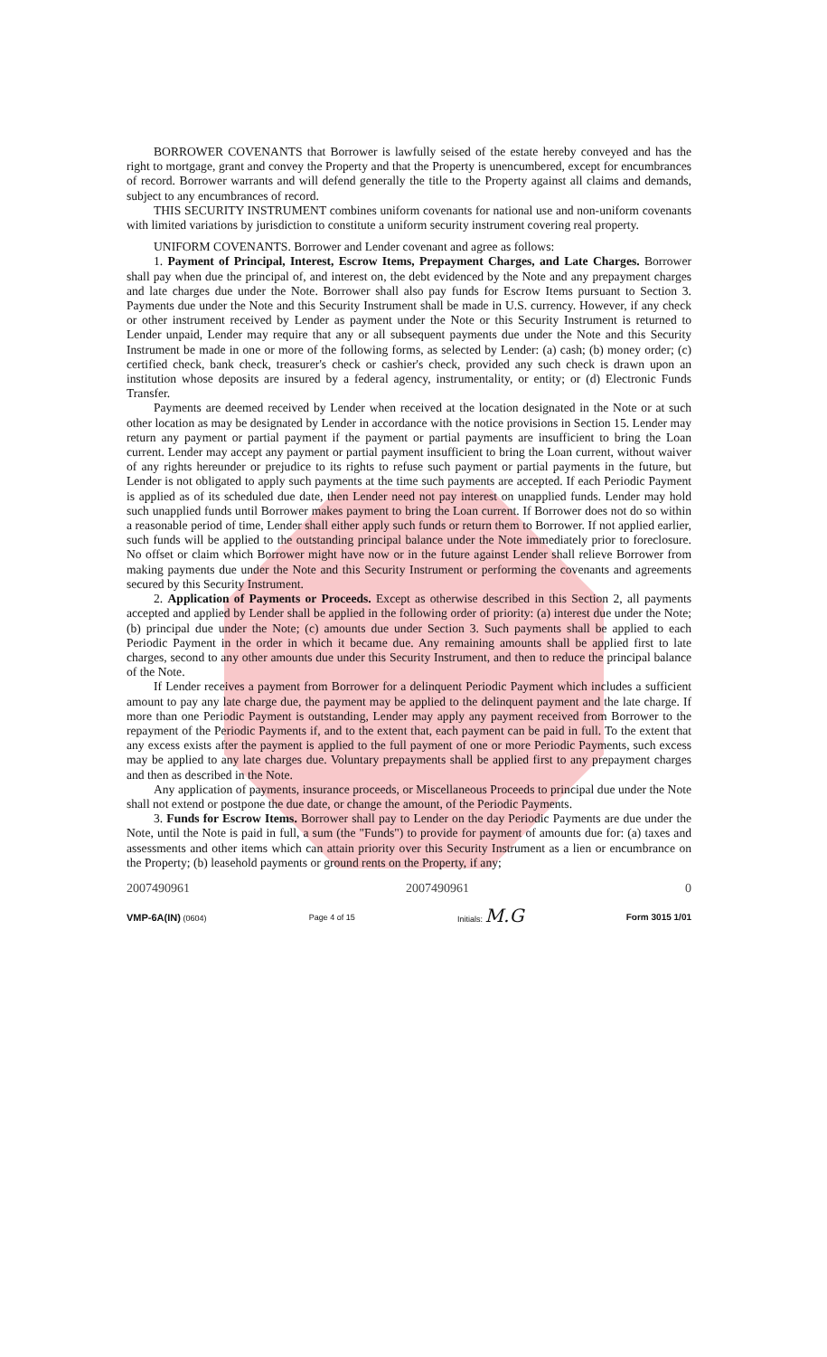BORROWER COVENANTS that Borrower is lawfully seised of the estate hereby conveyed and has the right to mortgage, grant and convey the Property and that the Property is unencumbered, except for encumbrances of record. Borrower warrants and will defend generally the title to the Property against all claims and demands, subject to any encumbrances of record.
THIS SECURITY INSTRUMENT combines uniform covenants for national use and non-uniform covenants with limited variations by jurisdiction to constitute a uniform security instrument covering real property.
UNIFORM COVENANTS. Borrower and Lender covenant and agree as follows:
1. Payment of Principal, Interest, Escrow Items, Prepayment Charges, and Late Charges. Borrower shall pay when due the principal of, and interest on, the debt evidenced by the Note and any prepayment charges and late charges due under the Note. Borrower shall also pay funds for Escrow Items pursuant to Section 3. Payments due under the Note and this Security Instrument shall be made in U.S. currency. However, if any check or other instrument received by Lender as payment under the Note or this Security Instrument is returned to Lender unpaid, Lender may require that any or all subsequent payments due under the Note and this Security Instrument be made in one or more of the following forms, as selected by Lender: (a) cash; (b) money order; (c) certified check, bank check, treasurer's check or cashier's check, provided any such check is drawn upon an institution whose deposits are insured by a federal agency, instrumentality, or entity; or (d) Electronic Funds Transfer.
Payments are deemed received by Lender when received at the location designated in the Note or at such other location as may be designated by Lender in accordance with the notice provisions in Section 15. Lender may return any payment or partial payment if the payment or partial payments are insufficient to bring the Loan current. Lender may accept any payment or partial payment insufficient to bring the Loan current, without waiver of any rights hereunder or prejudice to its rights to refuse such payment or partial payments in the future, but Lender is not obligated to apply such payments at the time such payments are accepted. If each Periodic Payment is applied as of its scheduled due date, then Lender need not pay interest on unapplied funds. Lender may hold such unapplied funds until Borrower makes payment to bring the Loan current. If Borrower does not do so within a reasonable period of time, Lender shall either apply such funds or return them to Borrower. If not applied earlier, such funds will be applied to the outstanding principal balance under the Note immediately prior to foreclosure. No offset or claim which Borrower might have now or in the future against Lender shall relieve Borrower from making payments due under the Note and this Security Instrument or performing the covenants and agreements secured by this Security Instrument.
2. Application of Payments or Proceeds. Except as otherwise described in this Section 2, all payments accepted and applied by Lender shall be applied in the following order of priority: (a) interest due under the Note; (b) principal due under the Note; (c) amounts due under Section 3. Such payments shall be applied to each Periodic Payment in the order in which it became due. Any remaining amounts shall be applied first to late charges, second to any other amounts due under this Security Instrument, and then to reduce the principal balance of the Note.
If Lender receives a payment from Borrower for a delinquent Periodic Payment which includes a sufficient amount to pay any late charge due, the payment may be applied to the delinquent payment and the late charge. If more than one Periodic Payment is outstanding, Lender may apply any payment received from Borrower to the repayment of the Periodic Payments if, and to the extent that, each payment can be paid in full. To the extent that any excess exists after the payment is applied to the full payment of one or more Periodic Payments, such excess may be applied to any late charges due. Voluntary prepayments shall be applied first to any prepayment charges and then as described in the Note.
Any application of payments, insurance proceeds, or Miscellaneous Proceeds to principal due under the Note shall not extend or postpone the due date, or change the amount, of the Periodic Payments.
3. Funds for Escrow Items. Borrower shall pay to Lender on the day Periodic Payments are due under the Note, until the Note is paid in full, a sum (the "Funds") to provide for payment of amounts due for: (a) taxes and assessments and other items which can attain priority over this Security Instrument as a lien or encumbrance on the Property; (b) leasehold payments or ground rents on the Property, if any;
2007490961 2007490961 0
VMP-6A(IN) (0604) Page 4 of 15 Initials: M.G Form 3015 1/01